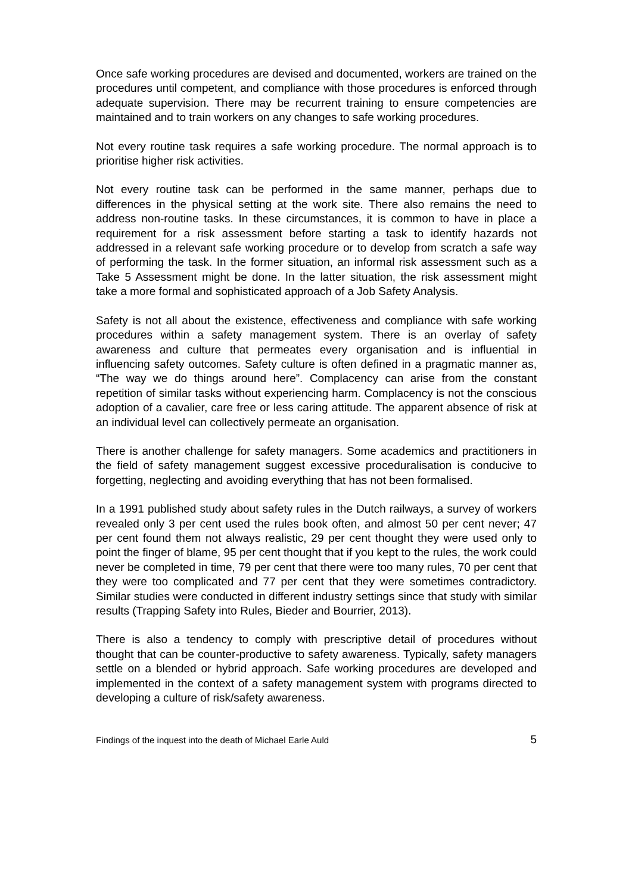Once safe working procedures are devised and documented, workers are trained on the procedures until competent, and compliance with those procedures is enforced through adequate supervision. There may be recurrent training to ensure competencies are maintained and to train workers on any changes to safe working procedures.
Not every routine task requires a safe working procedure. The normal approach is to prioritise higher risk activities.
Not every routine task can be performed in the same manner, perhaps due to differences in the physical setting at the work site. There also remains the need to address non-routine tasks. In these circumstances, it is common to have in place a requirement for a risk assessment before starting a task to identify hazards not addressed in a relevant safe working procedure or to develop from scratch a safe way of performing the task. In the former situation, an informal risk assessment such as a Take 5 Assessment might be done. In the latter situation, the risk assessment might take a more formal and sophisticated approach of a Job Safety Analysis.
Safety is not all about the existence, effectiveness and compliance with safe working procedures within a safety management system. There is an overlay of safety awareness and culture that permeates every organisation and is influential in influencing safety outcomes. Safety culture is often defined in a pragmatic manner as, “The way we do things around here”. Complacency can arise from the constant repetition of similar tasks without experiencing harm. Complacency is not the conscious adoption of a cavalier, care free or less caring attitude. The apparent absence of risk at an individual level can collectively permeate an organisation.
There is another challenge for safety managers. Some academics and practitioners in the field of safety management suggest excessive proceduralisation is conducive to forgetting, neglecting and avoiding everything that has not been formalised.
In a 1991 published study about safety rules in the Dutch railways, a survey of workers revealed only 3 per cent used the rules book often, and almost 50 per cent never; 47 per cent found them not always realistic, 29 per cent thought they were used only to point the finger of blame, 95 per cent thought that if you kept to the rules, the work could never be completed in time, 79 per cent that there were too many rules, 70 per cent that they were too complicated and 77 per cent that they were sometimes contradictory. Similar studies were conducted in different industry settings since that study with similar results (Trapping Safety into Rules, Bieder and Bourrier, 2013).
There is also a tendency to comply with prescriptive detail of procedures without thought that can be counter-productive to safety awareness. Typically, safety managers settle on a blended or hybrid approach. Safe working procedures are developed and implemented in the context of a safety management system with programs directed to developing a culture of risk/safety awareness.
Findings of the inquest into the death of Michael Earle Auld 5